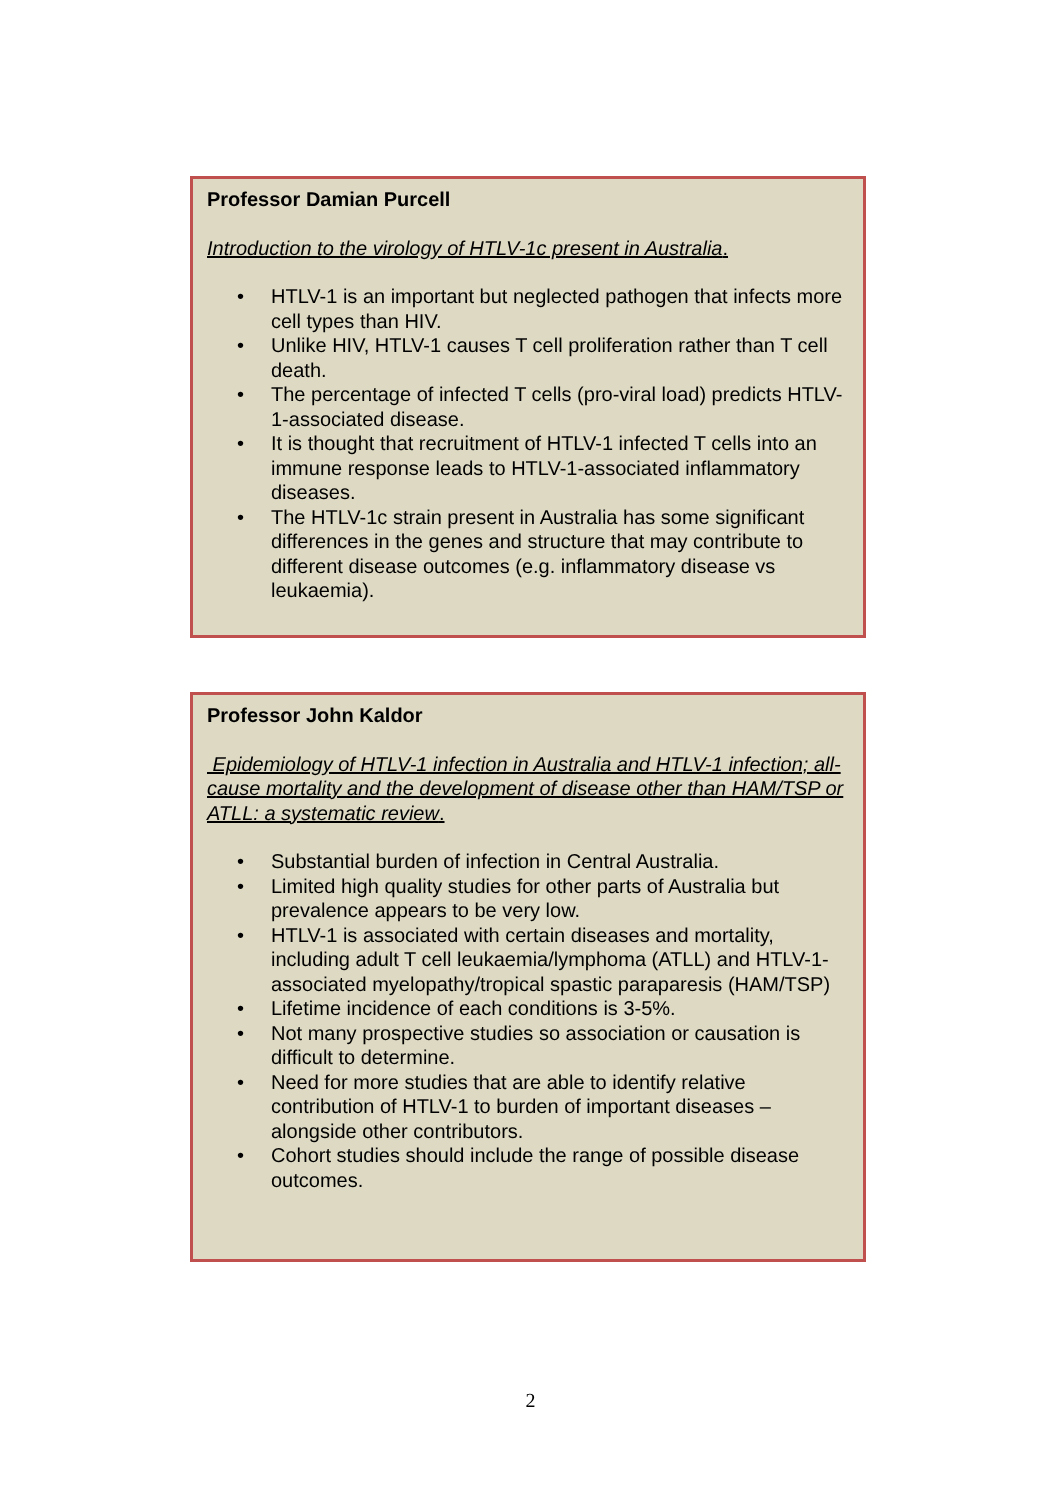Professor Damian Purcell
Introduction to the virology of HTLV-1c present in Australia.
• HTLV-1 is an important but neglected pathogen that infects more cell types than HIV.
• Unlike HIV, HTLV-1 causes T cell proliferation rather than T cell death.
• The percentage of infected T cells (pro-viral load) predicts HTLV-1-associated disease.
• It is thought that recruitment of HTLV-1 infected T cells into an immune response leads to HTLV-1-associated inflammatory diseases.
• The HTLV-1c strain present in Australia has some significant differences in the genes and structure that may contribute to different disease outcomes (e.g. inflammatory disease vs leukaemia).
Professor John Kaldor
Epidemiology of HTLV-1 infection in Australia and HTLV-1 infection; all-cause mortality and the development of disease other than HAM/TSP or ATLL: a systematic review.
• Substantial burden of infection in Central Australia.
• Limited high quality studies for other parts of Australia but prevalence appears to be very low.
• HTLV-1 is associated with certain diseases and mortality, including adult T cell leukaemia/lymphoma (ATLL) and HTLV-1-associated myelopathy/tropical spastic paraparesis (HAM/TSP)
• Lifetime incidence of each conditions is 3-5%.
• Not many prospective studies so association or causation is difficult to determine.
• Need for more studies that are able to identify relative contribution of HTLV-1 to burden of important diseases – alongside other contributors.
• Cohort studies should include the range of possible disease outcomes.
2